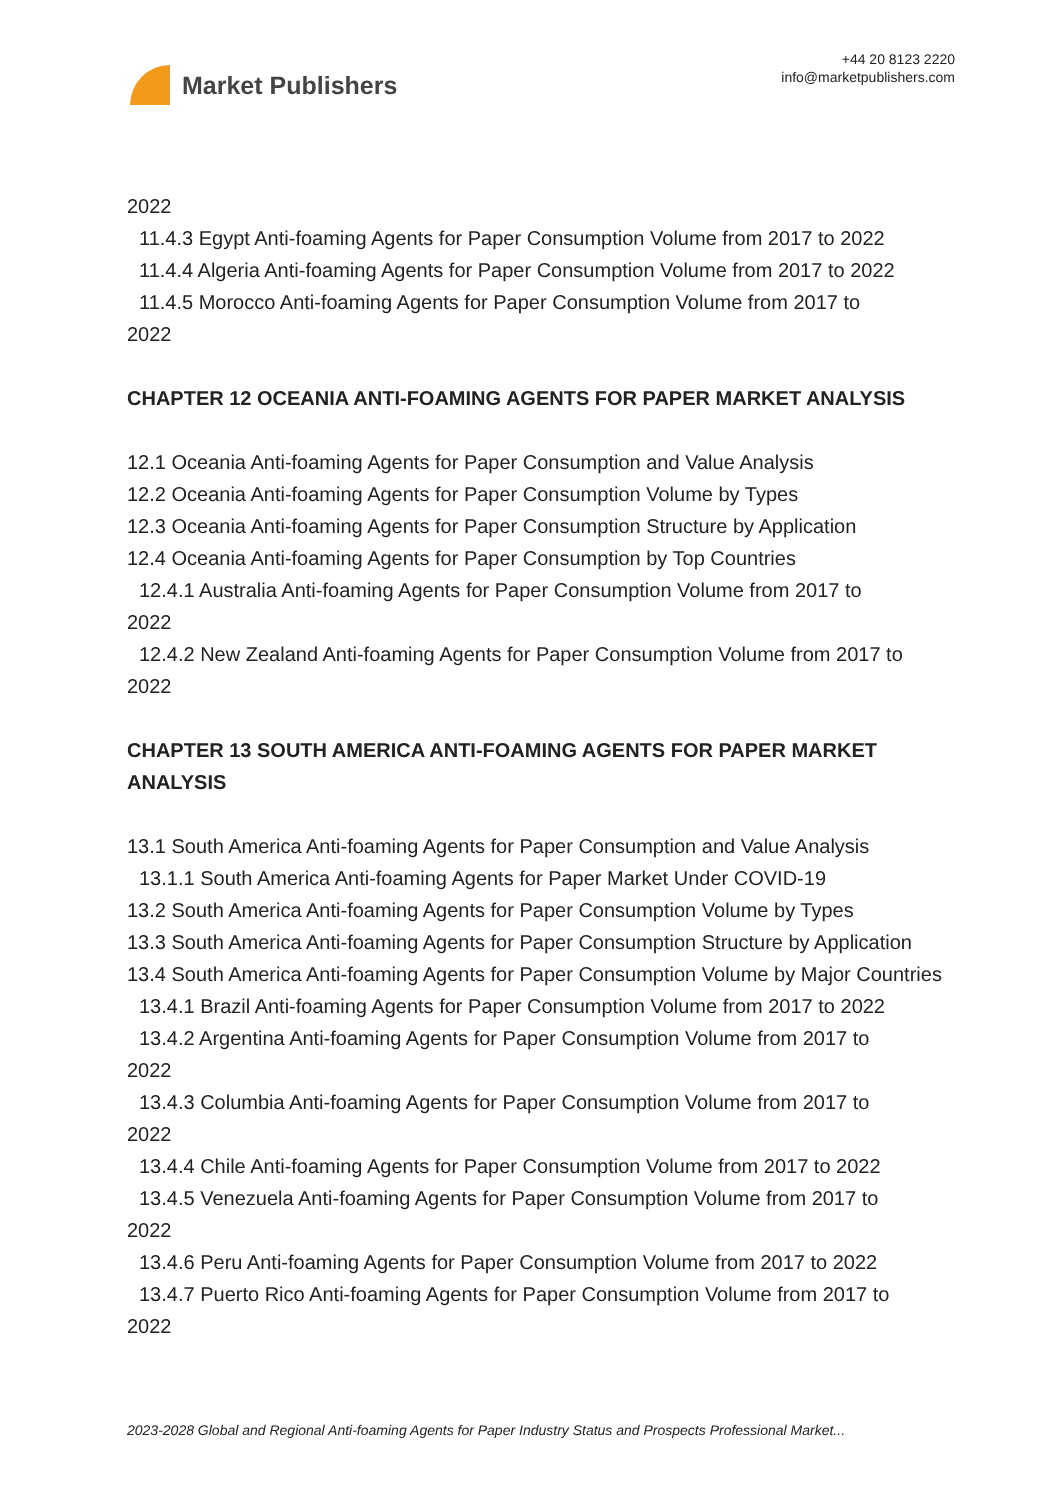Market Publishers
+44 20 8123 2220
info@marketpublishers.com
2022
11.4.3 Egypt Anti-foaming Agents for Paper Consumption Volume from 2017 to 2022
11.4.4 Algeria Anti-foaming Agents for Paper Consumption Volume from 2017 to 2022
11.4.5 Morocco Anti-foaming Agents for Paper Consumption Volume from 2017 to
2022
CHAPTER 12 OCEANIA ANTI-FOAMING AGENTS FOR PAPER MARKET ANALYSIS
12.1 Oceania Anti-foaming Agents for Paper Consumption and Value Analysis
12.2 Oceania Anti-foaming Agents for Paper Consumption Volume by Types
12.3 Oceania Anti-foaming Agents for Paper Consumption Structure by Application
12.4 Oceania Anti-foaming Agents for Paper Consumption by Top Countries
12.4.1 Australia Anti-foaming Agents for Paper Consumption Volume from 2017 to
2022
12.4.2 New Zealand Anti-foaming Agents for Paper Consumption Volume from 2017 to
2022
CHAPTER 13 SOUTH AMERICA ANTI-FOAMING AGENTS FOR PAPER MARKET ANALYSIS
13.1 South America Anti-foaming Agents for Paper Consumption and Value Analysis
13.1.1 South America Anti-foaming Agents for Paper Market Under COVID-19
13.2 South America Anti-foaming Agents for Paper Consumption Volume by Types
13.3 South America Anti-foaming Agents for Paper Consumption Structure by Application
13.4 South America Anti-foaming Agents for Paper Consumption Volume by Major Countries
13.4.1 Brazil Anti-foaming Agents for Paper Consumption Volume from 2017 to 2022
13.4.2 Argentina Anti-foaming Agents for Paper Consumption Volume from 2017 to
2022
13.4.3 Columbia Anti-foaming Agents for Paper Consumption Volume from 2017 to
2022
13.4.4 Chile Anti-foaming Agents for Paper Consumption Volume from 2017 to 2022
13.4.5 Venezuela Anti-foaming Agents for Paper Consumption Volume from 2017 to
2022
13.4.6 Peru Anti-foaming Agents for Paper Consumption Volume from 2017 to 2022
13.4.7 Puerto Rico Anti-foaming Agents for Paper Consumption Volume from 2017 to
2022
2023-2028 Global and Regional Anti-foaming Agents for Paper Industry Status and Prospects Professional Market...